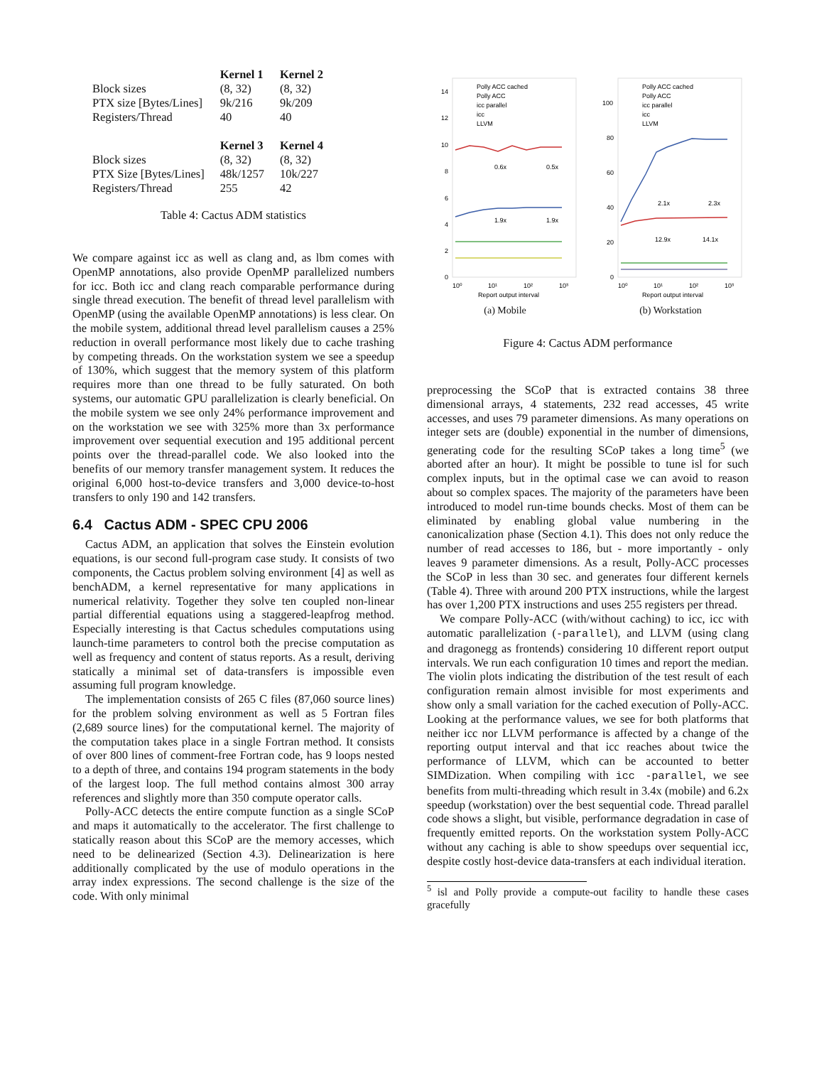| | Kernel 1 | Kernel 2 |
| --- | --- | --- |
| Block sizes | (8, 32) | (8, 32) |
| PTX size [Bytes/Lines] | 9k/216 | 9k/209 |
| Registers/Thread | 40 | 40 |
| | Kernel 3 | Kernel 4 |
| Block sizes | (8, 32) | (8, 32) |
| PTX Size [Bytes/Lines] | 48k/1257 | 10k/227 |
| Registers/Thread | 255 | 42 |
Table 4: Cactus ADM statistics
We compare against icc as well as clang and, as lbm comes with OpenMP annotations, also provide OpenMP parallelized numbers for icc. Both icc and clang reach comparable performance during single thread execution. The benefit of thread level parallelism with OpenMP (using the available OpenMP annotations) is less clear. On the mobile system, additional thread level parallelism causes a 25% reduction in overall performance most likely due to cache trashing by competing threads. On the workstation system we see a speedup of 130%, which suggest that the memory system of this platform requires more than one thread to be fully saturated. On both systems, our automatic GPU parallelization is clearly beneficial. On the mobile system we see only 24% performance improvement and on the workstation we see with 325% more than 3x performance improvement over sequential execution and 195 additional percent points over the thread-parallel code. We also looked into the benefits of our memory transfer management system. It reduces the original 6,000 host-to-device transfers and 3,000 device-to-host transfers to only 190 and 142 transfers.
6.4 Cactus ADM - SPEC CPU 2006
Cactus ADM, an application that solves the Einstein evolution equations, is our second full-program case study. It consists of two components, the Cactus problem solving environment [4] as well as benchADM, a kernel representative for many applications in numerical relativity. Together they solve ten coupled non-linear partial differential equations using a staggered-leapfrog method. Especially interesting is that Cactus schedules computations using launch-time parameters to control both the precise computation as well as frequency and content of status reports. As a result, deriving statically a minimal set of data-transfers is impossible even assuming full program knowledge.
The implementation consists of 265 C files (87,060 source lines) for the problem solving environment as well as 5 Fortran files (2,689 source lines) for the computational kernel. The majority of the computation takes place in a single Fortran method. It consists of over 800 lines of comment-free Fortran code, has 9 loops nested to a depth of three, and contains 194 program statements in the body of the largest loop. The full method contains almost 300 array references and slightly more than 350 compute operator calls.
Polly-ACC detects the entire compute function as a single SCoP and maps it automatically to the accelerator. The first challenge to statically reason about this SCoP are the memory accesses, which need to be delinearized (Section 4.3). Delinearization is here additionally complicated by the use of modulo operations in the array index expressions. The second challenge is the size of the code. With only minimal
0
2
4
6
8
10
12
14
0.6x
0.5x
1.9x
1.9x
Polly ACC cached
Polly ACC
icc parallel
icc
LLVM
10⁰
10¹
10²
10³
Report output interval
(a) Mobile
0
20
40
60
80
100
2.1x
2.3x
12.9x
14.1x
Polly ACC cached
Polly ACC
icc parallel
icc
LLVM
10⁰
10¹
10²
10³
Report output interval
(b) Workstation
Figure 4: Cactus ADM performance
preprocessing the SCoP that is extracted contains 38 three dimensional arrays, 4 statements, 232 read accesses, 45 write accesses, and uses 79 parameter dimensions. As many operations on integer sets are (double) exponential in the number of dimensions, generating code for the resulting SCoP takes a long time<sup>5</sup> (we aborted after an hour). It might be possible to tune isl for such complex inputs, but in the optimal case we can avoid to reason about so complex spaces. The majority of the parameters have been introduced to model run-time bounds checks. Most of them can be eliminated by enabling global value numbering in the canonicalization phase (Section 4.1). This does not only reduce the number of read accesses to 186, but - more importantly - only leaves 9 parameter dimensions. As a result, Polly-ACC processes the SCoP in less than 30 sec. and generates four different kernels (Table 4). Three with around 200 PTX instructions, while the largest has over 1,200 PTX instructions and uses 255 registers per thread.
We compare Polly-ACC (with/without caching) to icc, icc with automatic parallelization (-parallel), and LLVM (using clang and dragonegg as frontends) considering 10 different report output intervals. We run each configuration 10 times and report the median. The violin plots indicating the distribution of the test result of each configuration remain almost invisible for most experiments and show only a small variation for the cached execution of Polly-ACC. Looking at the performance values, we see for both platforms that neither icc nor LLVM performance is affected by a change of the reporting output interval and that icc reaches about twice the performance of LLVM, which can be accounted to better SIMDization. When compiling with icc -parallel, we see benefits from multi-threading which result in 3.4x (mobile) and 6.2x speedup (workstation) over the best sequential code. Thread parallel code shows a slight, but visible, performance degradation in case of frequently emitted reports. On the workstation system Polly-ACC without any caching is able to show speedups over sequential icc, despite costly host-device data-transfers at each individual iteration.
<sup>5</sup> isl and Polly provide a compute-out facility to handle these cases gracefully